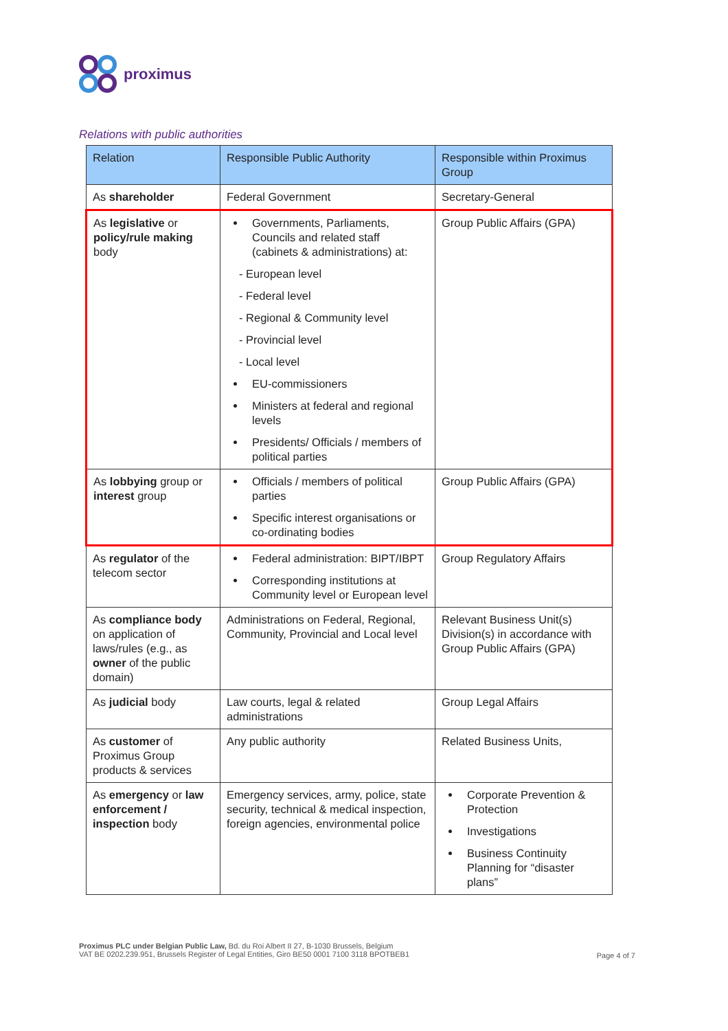proximus
Relations with public authorities
| Relation | Responsible Public Authority | Responsible within Proximus Group |
| --- | --- | --- |
| As shareholder | Federal Government | Secretary-General |
| As legislative or policy/rule making body | Governments, Parliaments, Councils and related staff (cabinets & administrations) at: - European level - Federal level - Regional & Community level - Provincial level - Local level EU-commissioners Ministers at federal and regional levels Presidents/ Officials / members of political parties | Group Public Affairs (GPA) |
| As lobbying group or interest group | Officials / members of political parties Specific interest organisations or co-ordinating bodies | Group Public Affairs (GPA) |
| As regulator of the telecom sector | Federal administration: BIPT/IBPT Corresponding institutions at Community level or European level | Group Regulatory Affairs |
| As compliance body on application of laws/rules (e.g., as owner of the public domain) | Administrations on Federal, Regional, Community, Provincial and Local level | Relevant Business Unit(s) Division(s) in accordance with Group Public Affairs (GPA) |
| As judicial body | Law courts, legal & related administrations | Group Legal Affairs |
| As customer of Proximus Group products & services | Any public authority | Related Business Units, |
| As emergency or law enforcement / inspection body | Emergency services, army, police, state security, technical & medical inspection, foreign agencies, environmental police | Corporate Prevention & Protection Investigations Business Continuity Planning for “disaster plans” |
Proximus PLC under Belgian Public Law, Bd. du Roi Albert II 27, B-1030 Brussels, Belgium
VAT BE 0202.239.951, Brussels Register of Legal Entities, Giro BE50 0001 7100 3118 BPOTBEB1
Page 4 of 7